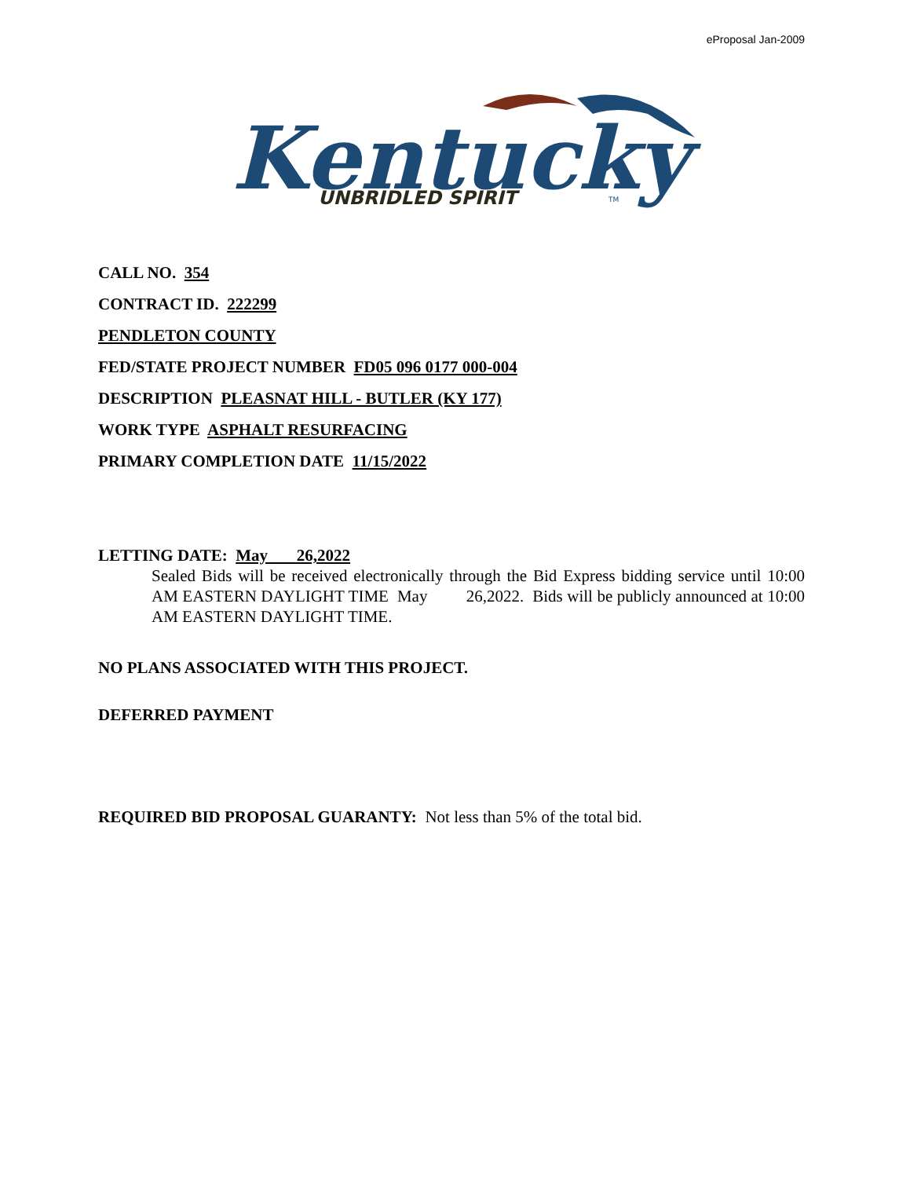eProposal Jan-2009
Kentucky
UNBRIDLED SPIRIT
TM
CALL NO. 354
CONTRACT ID. 222299
PENDLETON COUNTY
FED/STATE PROJECT NUMBER FD05 096 0177 000-004
DESCRIPTION PLEASNAT HILL - BUTLER (KY 177)
WORK TYPE ASPHALT RESURFACING
PRIMARY COMPLETION DATE 11/15/2022
LETTING DATE: May 26,2022
Sealed Bids will be received electronically through the Bid Express bidding service until 10:00 AM EASTERN DAYLIGHT TIME May 26,2022. Bids will be publicly announced at 10:00 AM EASTERN DAYLIGHT TIME.
NO PLANS ASSOCIATED WITH THIS PROJECT.
DEFERRED PAYMENT
REQUIRED BID PROPOSAL GUARANTY: Not less than 5% of the total bid.